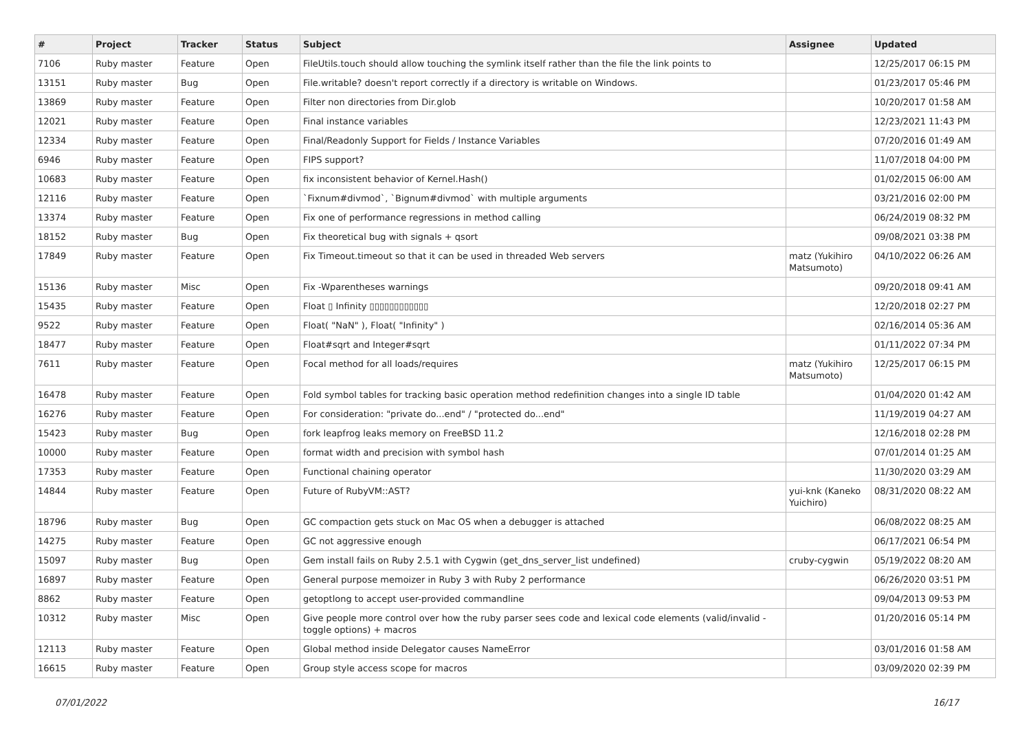| # | Project | Tracker | Status | Subject | Assignee | Updated |
| --- | --- | --- | --- | --- | --- | --- |
| 7106 | Ruby master | Feature | Open | FileUtils.touch should allow touching the symlink itself rather than the file the link points to | | 12/25/2017 06:15 PM |
| 13151 | Ruby master | Bug | Open | File.writable? doesn't report correctly if a directory is writable on Windows. | | 01/23/2017 05:46 PM |
| 13869 | Ruby master | Feature | Open | Filter non directories from Dir.glob | | 10/20/2017 01:58 AM |
| 12021 | Ruby master | Feature | Open | Final instance variables | | 12/23/2021 11:43 PM |
| 12334 | Ruby master | Feature | Open | Final/Readonly Support for Fields / Instance Variables | | 07/20/2016 01:49 AM |
| 6946 | Ruby master | Feature | Open | FIPS support? | | 11/07/2018 04:00 PM |
| 10683 | Ruby master | Feature | Open | fix inconsistent behavior of Kernel.Hash() | | 01/02/2015 06:00 AM |
| 12116 | Ruby master | Feature | Open | `Fixnum#divmod`, `Bignum#divmod` with multiple arguments | | 03/21/2016 02:00 PM |
| 13374 | Ruby master | Feature | Open | Fix one of performance regressions in method calling | | 06/24/2019 08:32 PM |
| 18152 | Ruby master | Bug | Open | Fix theoretical bug with signals + qsort | | 09/08/2021 03:38 PM |
| 17849 | Ruby master | Feature | Open | Fix Timeout.timeout so that it can be used in threaded Web servers | matz (Yukihiro Matsumoto) | 04/10/2022 06:26 AM |
| 15136 | Ruby master | Misc | Open | Fix -Wparentheses warnings | | 09/20/2018 09:41 AM |
| 15435 | Ruby master | Feature | Open | Float ▯ Infinity ▯▯▯▯▯▯▯▯▯▯▯▯ | | 12/20/2018 02:27 PM |
| 9522 | Ruby master | Feature | Open | Float( "NaN" ), Float( "Infinity" ) | | 02/16/2014 05:36 AM |
| 18477 | Ruby master | Feature | Open | Float#sqrt and Integer#sqrt | | 01/11/2022 07:34 PM |
| 7611 | Ruby master | Feature | Open | Focal method for all loads/requires | matz (Yukihiro Matsumoto) | 12/25/2017 06:15 PM |
| 16478 | Ruby master | Feature | Open | Fold symbol tables for tracking basic operation method redefinition changes into a single ID table | | 01/04/2020 01:42 AM |
| 16276 | Ruby master | Feature | Open | For consideration: "private do...end" / "protected do...end" | | 11/19/2019 04:27 AM |
| 15423 | Ruby master | Bug | Open | fork leapfrog leaks memory on FreeBSD 11.2 | | 12/16/2018 02:28 PM |
| 10000 | Ruby master | Feature | Open | format width and precision with symbol hash | | 07/01/2014 01:25 AM |
| 17353 | Ruby master | Feature | Open | Functional chaining operator | | 11/30/2020 03:29 AM |
| 14844 | Ruby master | Feature | Open | Future of RubyVM::AST? | yui-knk (Kaneko Yuichiro) | 08/31/2020 08:22 AM |
| 18796 | Ruby master | Bug | Open | GC compaction gets stuck on Mac OS when a debugger is attached | | 06/08/2022 08:25 AM |
| 14275 | Ruby master | Feature | Open | GC not aggressive enough | | 06/17/2021 06:54 PM |
| 15097 | Ruby master | Bug | Open | Gem install fails on Ruby 2.5.1 with Cygwin (get_dns_server_list undefined) | cruby-cygwin | 05/19/2022 08:20 AM |
| 16897 | Ruby master | Feature | Open | General purpose memoizer in Ruby 3 with Ruby 2 performance | | 06/26/2020 03:51 PM |
| 8862 | Ruby master | Feature | Open | getoptlong to accept user-provided commandline | | 09/04/2013 09:53 PM |
| 10312 | Ruby master | Misc | Open | Give people more control over how the ruby parser sees code and lexical code elements (valid/invalid - toggle options) + macros | | 01/20/2016 05:14 PM |
| 12113 | Ruby master | Feature | Open | Global method inside Delegator causes NameError | | 03/01/2016 01:58 AM |
| 16615 | Ruby master | Feature | Open | Group style access scope for macros | | 03/09/2020 02:39 PM |
07/01/2022 16/17